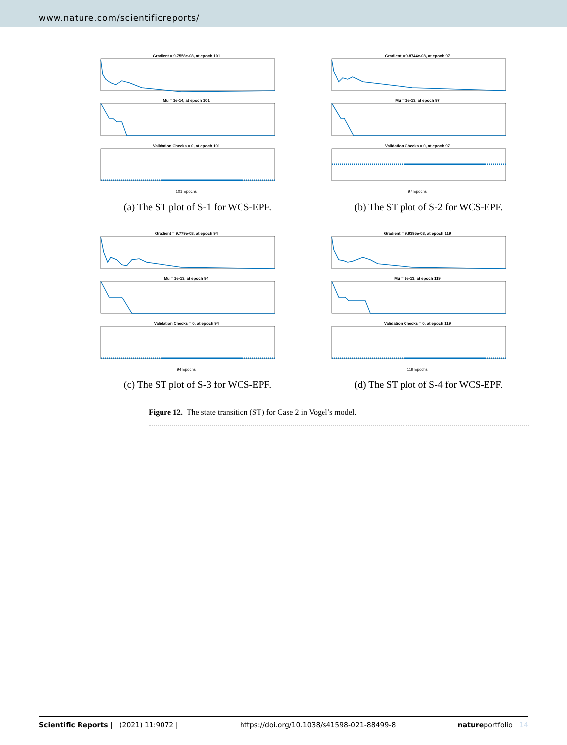www.nature.com/scientificreports/
Gradient = 9.7558e-08, at epoch 101
Mu = 1e-14, at epoch 101
Validation Checks = 0, at epoch 101
101 Epochs
(a) The ST plot of S-1 for WCS-EPF.
Gradient = 9.8744e-08, at epoch 97
Mu = 1e-13, at epoch 97
Validation Checks = 0, at epoch 97
97 Epochs
(b) The ST plot of S-2 for WCS-EPF.
Gradient = 9.779e-08, at epoch 94
Mu = 1e-13, at epoch 94
Validation Checks = 0, at epoch 94
94 Epochs
(c) The ST plot of S-3 for WCS-EPF.
Gradient = 9.9395e-08, at epoch 119
Mu = 1e-13, at epoch 119
Validation Checks = 0, at epoch 119
119 Epochs
(d) The ST plot of S-4 for WCS-EPF.
Figure 12. The state transition (ST) for Case 2 in Vogel’s model.
Scientific Reports | (2021) 11:9072 | https://doi.org/10.1038/s41598-021-88499-8 natureportfolio 14